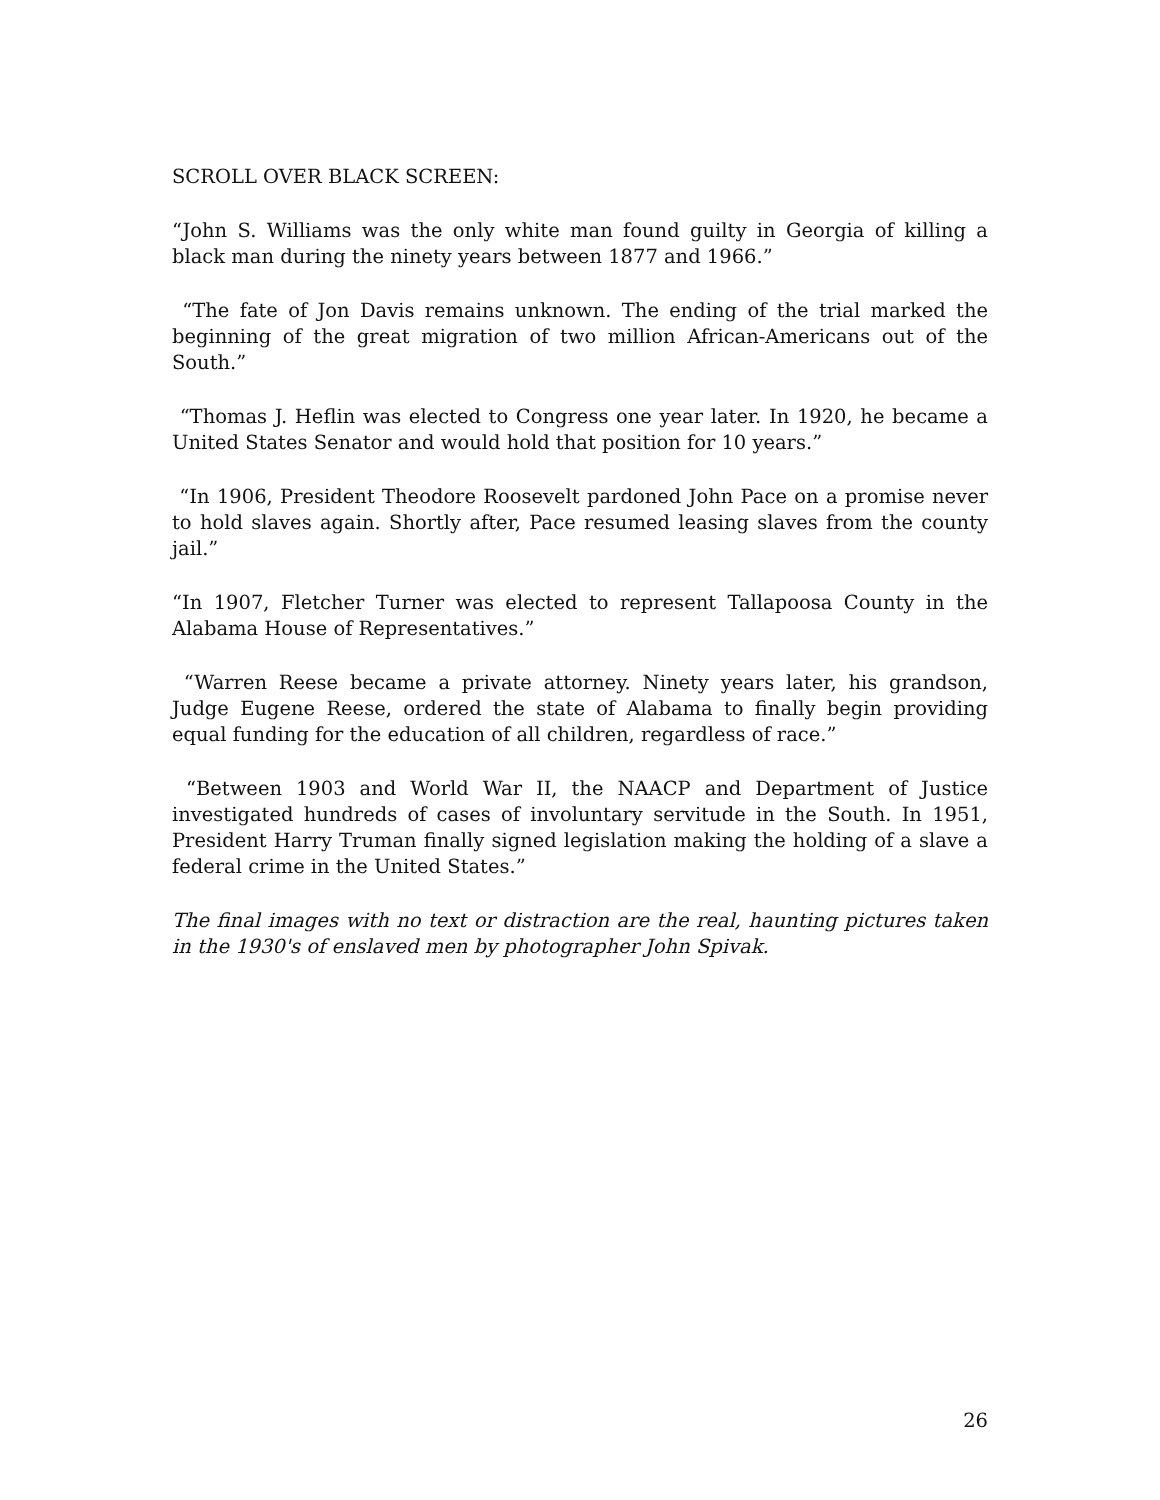SCROLL OVER BLACK SCREEN:
“John S. Williams was the only white man found guilty in Georgia of killing a black man during the ninety years between 1877 and 1966.”
“The fate of Jon Davis remains unknown. The ending of the trial marked the beginning of the great migration of two million African-Americans out of the South.”
“Thomas J. Heflin was elected to Congress one year later. In 1920, he became a United States Senator and would hold that position for 10 years.”
“In 1906, President Theodore Roosevelt pardoned John Pace on a promise never to hold slaves again. Shortly after, Pace resumed leasing slaves from the county jail.”
“In 1907, Fletcher Turner was elected to represent Tallapoosa County in the Alabama House of Representatives.”
“Warren Reese became a private attorney. Ninety years later, his grandson, Judge Eugene Reese, ordered the state of Alabama to finally begin providing equal funding for the education of all children, regardless of race.”
“Between 1903 and World War II, the NAACP and Department of Justice investigated hundreds of cases of involuntary servitude in the South. In 1951, President Harry Truman finally signed legislation making the holding of a slave a federal crime in the United States.”
The final images with no text or distraction are the real, haunting pictures taken in the 1930's of enslaved men by photographer John Spivak.
26